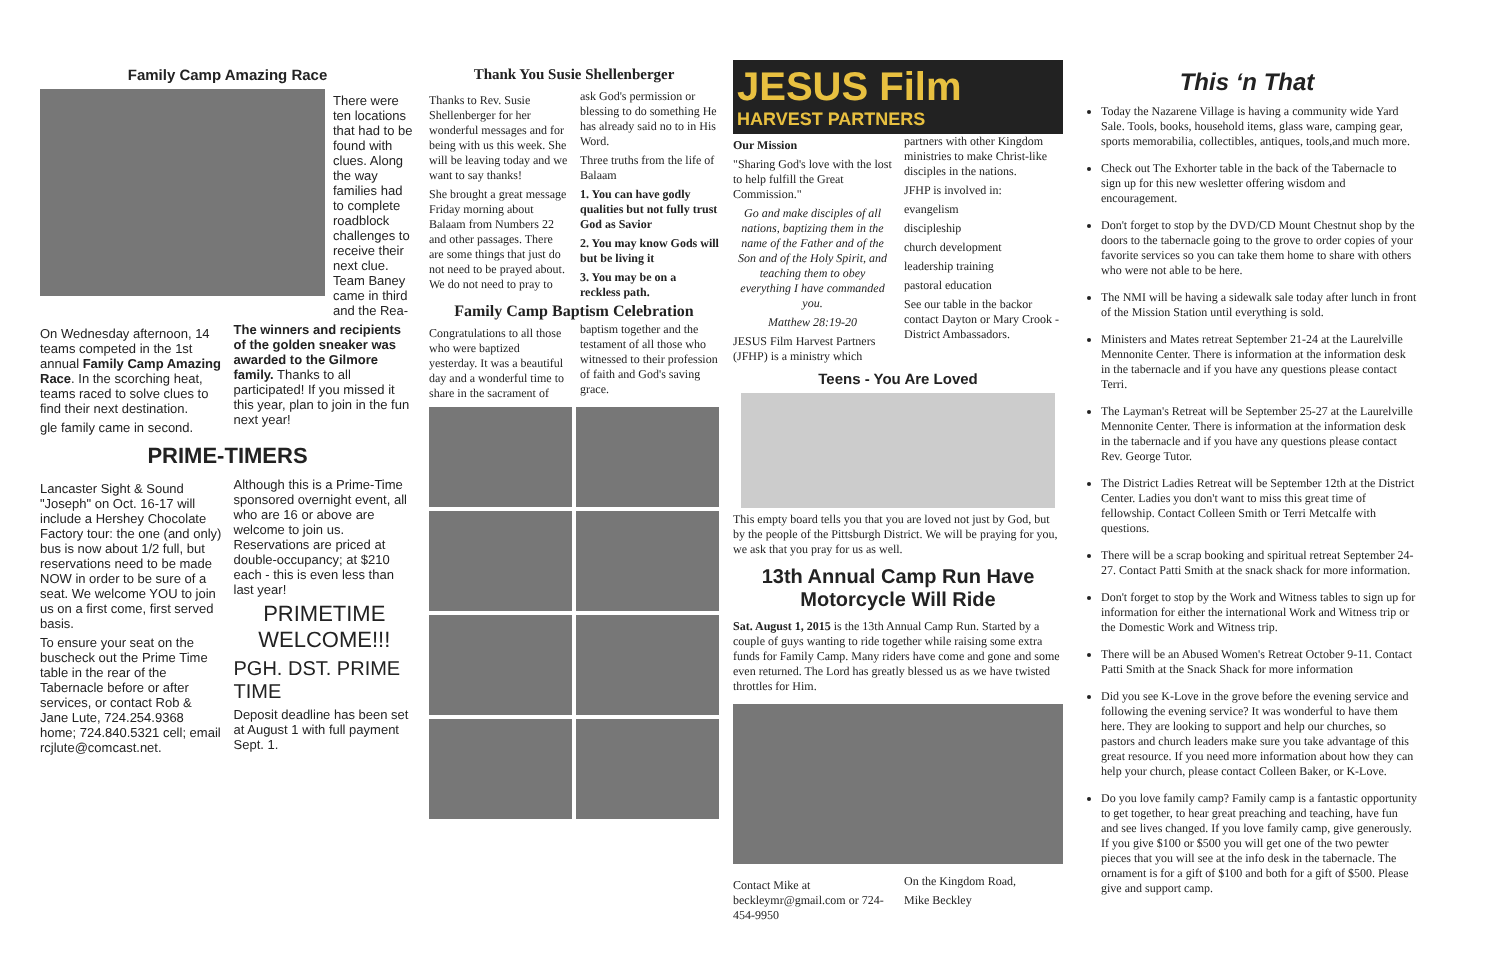Family Camp Amazing Race
There were ten locations that had to be found with clues. Along the way families had to complete roadblock challenges to receive their next clue. Team Baney came in third and the Rea-
On Wednesday afternoon, 14 teams competed in the 1st annual Family Camp Amazing Race. In the scorching heat, teams raced to solve clues to find their next destination.
gle family came in second.
The winners and recipients of the golden sneaker was awarded to the Gilmore family. Thanks to all participated! If you missed it this year, plan to join in the fun next year!
PRIME-TIMERS
Lancaster Sight & Sound "Joseph" on Oct. 16-17 will include a Hershey Chocolate Factory tour: the one (and only) bus is now about 1/2 full, but reservations need to be made NOW in order to be sure of a seat. We welcome YOU to join us on a first come, first served basis.
To ensure your seat on the buscheck out the Prime Time table in the rear of the Tabernacle before or after services, or contact Rob & Jane Lute, 724.254.9368 home; 724.840.5321 cell; email rcjlute@comcast.net.
Although this is a Prime-Time sponsored overnight event, all who are 16 or above are welcome to join us. Reservations are priced at double-occupancy; at $210 each - this is even less than last year!
PRIMETIME WELCOME!!!
PGH. DST. PRIME TIME
Deposit deadline has been set at August 1 with full payment Sept. 1.
Thank You Susie Shellenberger
Thanks to Rev. Susie Shellenberger for her wonderful messages and for being with us this week. She will be leaving today and we want to say thanks!
She brought a great message Friday morning about Balaam from Numbers 22 and other passages. There are some things that just do not need to be prayed about. We do not need to pray to ask God's permission or blessing to do something He has already said no to in His Word.
Three truths from the life of Balaam
1. You can have godly qualities but not fully trust God as Savior
2. You may know Gods will but be living it
3. You may be on a reckless path.
Family Camp Baptism Celebration
Congratulations to all those who were baptized yesterday. It was a beautiful day and a wonderful time to share in the sacrament of baptism together and the testament of all those who witnessed to their profession of faith and God's saving grace.
JESUS Film
HARVEST PARTNERS
Our Mission
"Sharing God's love with the lost to help fulfill the Great Commission."
Go and make disciples of all nations, baptizing them in the name of the Father and of the Son and of the Holy Spirit, and teaching them to obey everything I have commanded you.
Matthew 28:19-20
JESUS Film Harvest Partners (JFHP) is a ministry which partners with other Kingdom ministries to make Christ-like disciples in the nations.
JFHP is involved in:
evangelism
discipleship
church development
leadership training
pastoral education
See our table in the backor contact Dayton or Mary Crook - District Ambassadors.
Teens - You Are Loved
This empty board tells you that you are loved not just by God, but by the people of the Pittsburgh District. We will be praying for you, we ask that you pray for us as well.
13th Annual Camp Run Have Motorcycle Will Ride
Sat. August 1, 2015 is the 13th Annual Camp Run. Started by a couple of guys wanting to ride together while raising some extra funds for Family Camp. Many riders have come and gone and some even returned. The Lord has greatly blessed us as we have twisted throttles for Him.
Contact Mike at beckleymr@gmail.com or 724-454-9950
On the Kingdom Road,
Mike Beckley
This ‘n That
Today the Nazarene Village is having a community wide Yard Sale. Tools, books, household items, glass ware, camping gear, sports memorabilia, collectibles, antiques, tools,and much more.
Check out The Exhorter table in the back of the Tabernacle to sign up for this new wesletter offering wisdom and encouragement.
Don't forget to stop by the DVD/CD Mount Chestnut shop by the doors to the tabernacle going to the grove to order copies of your favorite services so you can take them home to share with others who were not able to be here.
The NMI will be having a sidewalk sale today after lunch in front of the Mission Station until everything is sold.
Ministers and Mates retreat September 21-24 at the Laurelville Mennonite Center. There is information at the information desk in the tabernacle and if you have any questions please contact Terri.
The Layman's Retreat will be September 25-27 at the Laurelville Mennonite Center. There is information at the information desk in the tabernacle and if you have any questions please contact Rev. George Tutor.
The District Ladies Retreat will be September 12th at the District Center. Ladies you don't want to miss this great time of fellowship. Contact Colleen Smith or Terri Metcalfe with questions.
There will be a scrap booking and spiritual retreat September 24-27. Contact Patti Smith at the snack shack for more information.
Don't forget to stop by the Work and Witness tables to sign up for information for either the international Work and Witness trip or the Domestic Work and Witness trip.
There will be an Abused Women's Retreat October 9-11. Contact Patti Smith at the Snack Shack for more information
Did you see K-Love in the grove before the evening service and following the evening service? It was wonderful to have them here. They are looking to support and help our churches, so pastors and church leaders make sure you take advantage of this great resource. If you need more information about how they can help your church, please contact Colleen Baker, or K-Love.
Do you love family camp? Family camp is a fantastic opportunity to get together, to hear great preaching and teaching, have fun and see lives changed. If you love family camp, give generously. If you give $100 or $500 you will get one of the two pewter pieces that you will see at the info desk in the tabernacle. The ornament is for a gift of $100 and both for a gift of $500. Please give and support camp.